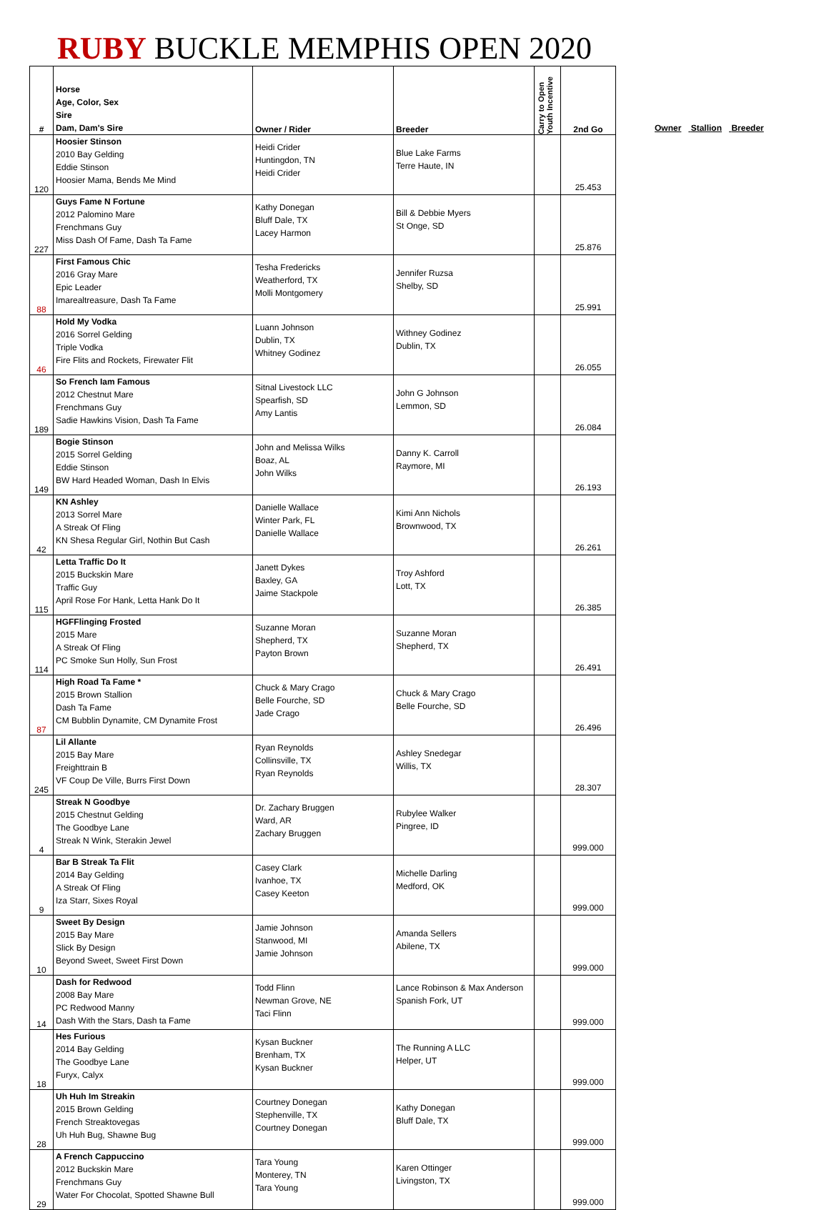RUBY BUCKLE MEMPHIS OPEN 2020
| # | Horse Age, Color, Sex Sire Dam, Dam's Sire | Owner / Rider | Breeder | Carry to Open Youth Incentive | 2nd Go |
| --- | --- | --- | --- | --- | --- |
| 120 | Hoosier Stinson 2010 Bay Gelding Eddie Stinson Hoosier Mama, Bends Me Mind | Heidi Crider Huntingdon, TN Heidi Crider | Blue Lake Farms Terre Haute, IN | | 25.453 |
| 227 | Guys Fame N Fortune 2012 Palomino Mare Frenchmans Guy Miss Dash Of Fame, Dash Ta Fame | Kathy Donegan Bluff Dale, TX Lacey Harmon | Bill & Debbie Myers St Onge, SD | | 25.876 |
| 88 | First Famous Chic 2016 Gray Mare Epic Leader Imarealtreasure, Dash Ta Fame | Tesha Fredericks Weatherford, TX Molli Montgomery | Jennifer Ruzsa Shelby, SD | | 25.991 |
| 46 | Hold My Vodka 2016 Sorrel Gelding Triple Vodka Fire Flits and Rockets, Firewater Flit | Luann Johnson Dublin, TX Whitney Godinez | Withney Godinez Dublin, TX | | 26.055 |
| 189 | So French Iam Famous 2012 Chestnut Mare Frenchmans Guy Sadie Hawkins Vision, Dash Ta Fame | Sitnal Livestock LLC Spearfish, SD Amy Lantis | John G Johnson Lemmon, SD | | 26.084 |
| 149 | Bogie Stinson 2015 Sorrel Gelding Eddie Stinson BW Hard Headed Woman, Dash In Elvis | John and Melissa Wilks Boaz, AL John Wilks | Danny K. Carroll Raymore, MI | | 26.193 |
| 42 | KN Ashley 2013 Sorrel Mare A Streak Of Fling KN Shesa Regular Girl, Nothin But Cash | Danielle Wallace Winter Park, FL Danielle Wallace | Kimi Ann Nichols Brownwood, TX | | 26.261 |
| 115 | Letta Traffic Do It 2015 Buckskin Mare Traffic Guy April Rose For Hank, Letta Hank Do It | Janett Dykes Baxley, GA Jaime Stackpole | Troy Ashford Lott, TX | | 26.385 |
| 114 | HGFFlinging Frosted 2015 Mare A Streak Of Fling PC Smoke Sun Holly, Sun Frost | Suzanne Moran Shepherd, TX Payton Brown | Suzanne Moran Shepherd, TX | | 26.491 |
| 87 | High Road Ta Fame * 2015 Brown Stallion Dash Ta Fame CM Bubblin Dynamite, CM Dynamite Frost | Chuck & Mary Crago Belle Fourche, SD Jade Crago | Chuck & Mary Crago Belle Fourche, SD | | 26.496 |
| 245 | Lil Allante 2015 Bay Mare Freighttrain B VF Coup De Ville, Burrs First Down | Ryan Reynolds Collinsville, TX Ryan Reynolds | Ashley Snedegar Willis, TX | | 28.307 |
| 4 | Streak N Goodbye 2015 Chestnut Gelding The Goodbye Lane Streak N Wink, Sterakin Jewel | Dr. Zachary Bruggen Ward, AR Zachary Bruggen | Rubylee Walker Pingree, ID | | 999.000 |
| 9 | Bar B Streak Ta Flit 2014 Bay Gelding A Streak Of Fling Iza Starr, Sixes Royal | Casey Clark Ivanhoe, TX Casey Keeton | Michelle Darling Medford, OK | | 999.000 |
| 10 | Sweet By Design 2015 Bay Mare Slick By Design Beyond Sweet, Sweet First Down | Jamie Johnson Stanwood, MI Jamie Johnson | Amanda Sellers Abilene, TX | | 999.000 |
| 14 | Dash for Redwood 2008 Bay Mare PC Redwood Manny Dash With the Stars, Dash ta Fame | Todd Flinn Newman Grove, NE Taci Flinn | Lance Robinson & Max Anderson Spanish Fork, UT | | 999.000 |
| 18 | Hes Furious 2014 Bay Gelding The Goodbye Lane Furyx, Calyx | Kysan Buckner Brenham, TX Kysan Buckner | The Running A LLC Helper, UT | | 999.000 |
| 28 | Uh Huh Im Streakin 2015 Brown Gelding French Streaktovegas Uh Huh Bug, Shawne Bug | Courtney Donegan Stephenville, TX Courtney Donegan | Kathy Donegan Bluff Dale, TX | | 999.000 |
| 29 | A French Cappuccino 2012 Buckskin Mare Frenchmans Guy Water For Chocolat, Spotted Shawne Bull | Tara Young Monterey, TN Tara Young | Karen Ottinger Livingston, TX | | 999.000 |
Owner Stallion Breeder